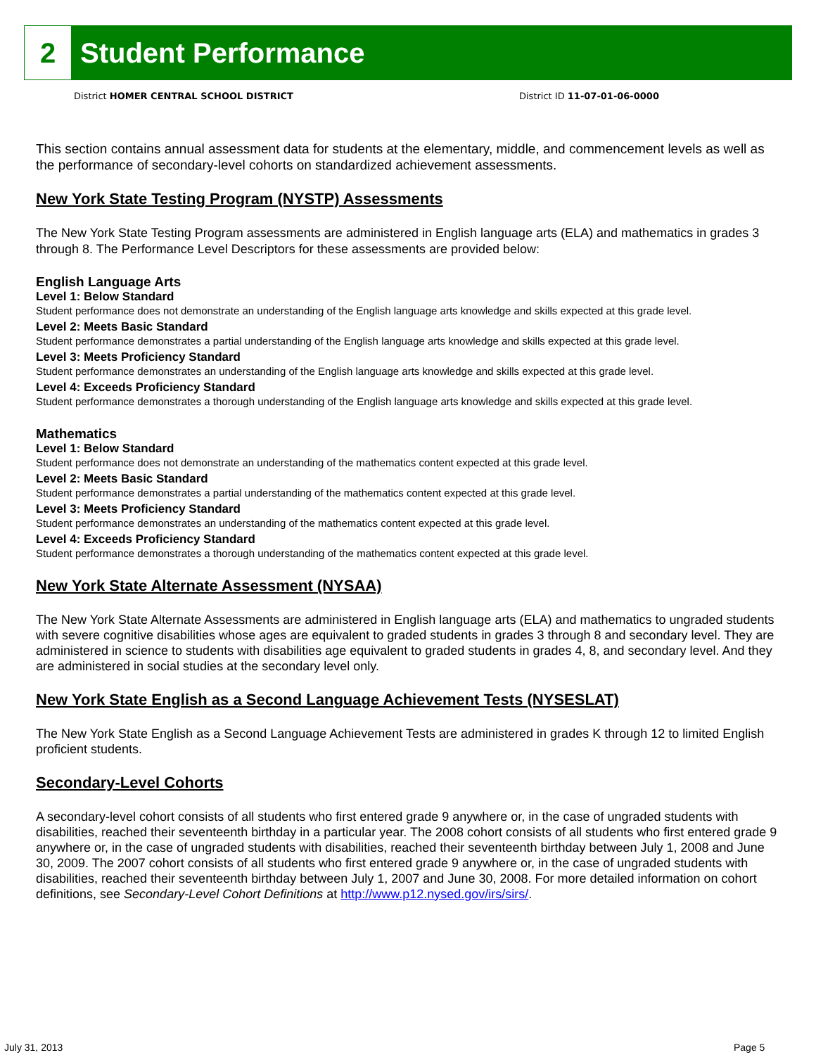2
Student Performance
District HOMER CENTRAL SCHOOL DISTRICT
District ID 11-07-01-06-0000
This section contains annual assessment data for students at the elementary, middle, and commencement levels as well as the performance of secondary-level cohorts on standardized achievement assessments.
New York State Testing Program (NYSTP) Assessments
The New York State Testing Program assessments are administered in English language arts (ELA) and mathematics in grades 3 through 8. The Performance Level Descriptors for these assessments are provided below:
English Language Arts
Level 1: Below Standard
Student performance does not demonstrate an understanding of the English language arts knowledge and skills expected at this grade level.
Level 2: Meets Basic Standard
Student performance demonstrates a partial understanding of the English language arts knowledge and skills expected at this grade level.
Level 3: Meets Proficiency Standard
Student performance demonstrates an understanding of the English language arts knowledge and skills expected at this grade level.
Level 4: Exceeds Proficiency Standard
Student performance demonstrates a thorough understanding of the English language arts knowledge and skills expected at this grade level.
Mathematics
Level 1: Below Standard
Student performance does not demonstrate an understanding of the mathematics content expected at this grade level.
Level 2: Meets Basic Standard
Student performance demonstrates a partial understanding of the mathematics content expected at this grade level.
Level 3: Meets Proficiency Standard
Student performance demonstrates an understanding of the mathematics content expected at this grade level.
Level 4: Exceeds Proficiency Standard
Student performance demonstrates a thorough understanding of the mathematics content expected at this grade level.
New York State Alternate Assessment (NYSAA)
The New York State Alternate Assessments are administered in English language arts (ELA) and mathematics to ungraded students with severe cognitive disabilities whose ages are equivalent to graded students in grades 3 through 8 and secondary level. They are administered in science to students with disabilities age equivalent to graded students in grades 4, 8, and secondary level. And they are administered in social studies at the secondary level only.
New York State English as a Second Language Achievement Tests (NYSESLAT)
The New York State English as a Second Language Achievement Tests are administered in grades K through 12 to limited English proficient students.
Secondary-Level Cohorts
A secondary-level cohort consists of all students who first entered grade 9 anywhere or, in the case of ungraded students with disabilities, reached their seventeenth birthday in a particular year. The 2008 cohort consists of all students who first entered grade 9 anywhere or, in the case of ungraded students with disabilities, reached their seventeenth birthday between July 1, 2008 and June 30, 2009. The 2007 cohort consists of all students who first entered grade 9 anywhere or, in the case of ungraded students with disabilities, reached their seventeenth birthday between July 1, 2007 and June 30, 2008. For more detailed information on cohort definitions, see Secondary-Level Cohort Definitions at http://www.p12.nysed.gov/irs/sirs/.
July 31, 2013 Page 5